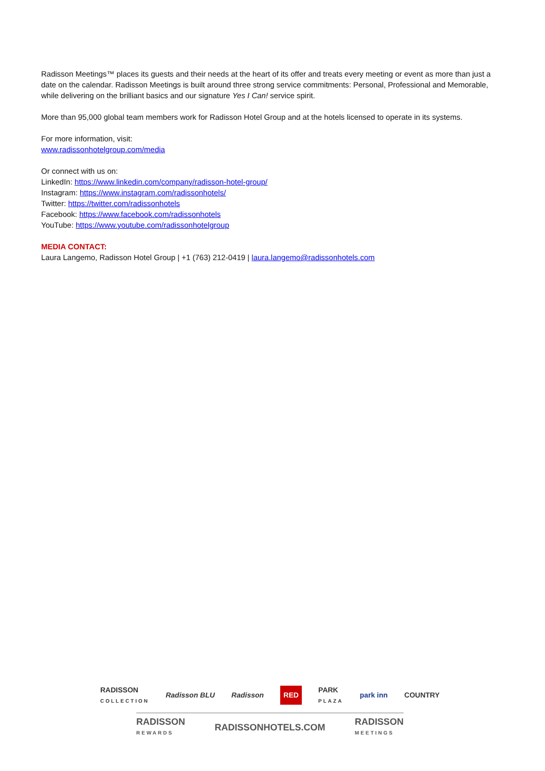Radisson Meetings™ places its guests and their needs at the heart of its offer and treats every meeting or event as more than just a date on the calendar. Radisson Meetings is built around three strong service commitments: Personal, Professional and Memorable, while delivering on the brilliant basics and our signature Yes I Can! service spirit.
More than 95,000 global team members work for Radisson Hotel Group and at the hotels licensed to operate in its systems.
For more information, visit:
www.radissonhotelgroup.com/media
Or connect with us on:
LinkedIn: https://www.linkedin.com/company/radisson-hotel-group/
Instagram: https://www.instagram.com/radissonhotels/
Twitter: https://twitter.com/radissonhotels
Facebook: https://www.facebook.com/radissonhotels
YouTube: https://www.youtube.com/radissonhotelgroup
MEDIA CONTACT:
Laura Langemo, Radisson Hotel Group | +1 (763) 212-0419 | laura.langemo@radissonhotels.com
RADISSON
COLLECTION Radisson BLU Radisson RED PARK
PLAZA park inn COUNTRY
RADISSON
REWARDS RADISSONHOTELS.COM RADISSON
MEETINGS